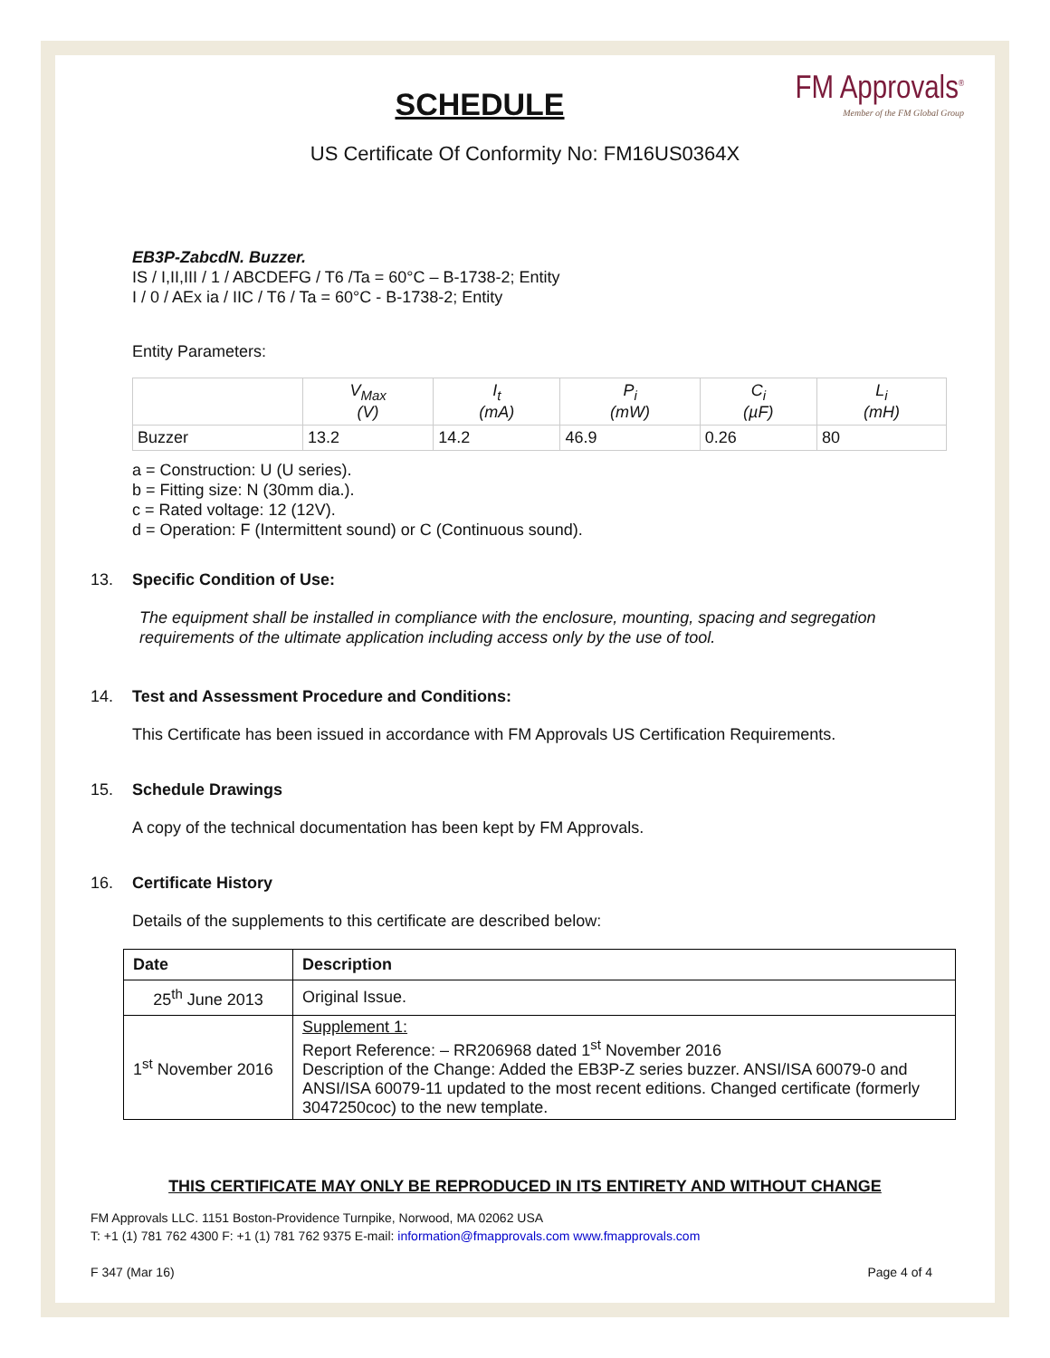FM Approvals<sup>®</sup>
Member of the FM Global Group
SCHEDULE
US Certificate Of Conformity No: FM16US0364X
EB3P-ZabcdN. Buzzer.
IS / I,II,III / 1 / ABCDEFG / T6 /Ta = 60°C – B-1738-2; Entity
I / 0 / AEx ia / IIC / T6 / Ta = 60°C - B-1738-2; Entity
Entity Parameters:
| | V<sub>Max</sub> (V) | I<sub>t</sub> (mA) | P<sub>i</sub> (mW) | C<sub>i</sub> (µF) | L<sub>i</sub> (mH) |
| --- | --- | --- | --- | --- | --- |
| Buzzer | 13.2 | 14.2 | 46.9 | 0.26 | 80 |
a = Construction: U (U series).
b = Fitting size: N (30mm dia.).
c = Rated voltage: 12 (12V).
d = Operation: F (Intermittent sound) or C (Continuous sound).
13. Specific Condition of Use:
The equipment shall be installed in compliance with the enclosure, mounting, spacing and segregation requirements of the ultimate application including access only by the use of tool.
14. Test and Assessment Procedure and Conditions:
This Certificate has been issued in accordance with FM Approvals US Certification Requirements.
15. Schedule Drawings
A copy of the technical documentation has been kept by FM Approvals.
16. Certificate History
Details of the supplements to this certificate are described below:
| Date | Description |
| --- | --- |
| 25<sup>th</sup> June 2013 | Original Issue. |
| 1<sup>st</sup> November 2016 | Supplement 1: Report Reference: – RR206968 dated 1<sup>st</sup> November 2016 Description of the Change: Added the EB3P-Z series buzzer. ANSI/ISA 60079-0 and ANSI/ISA 60079-11 updated to the most recent editions. Changed certificate (formerly 3047250coc) to the new template. |
THIS CERTIFICATE MAY ONLY BE REPRODUCED IN ITS ENTIRETY AND WITHOUT CHANGE
FM Approvals LLC. 1151 Boston-Providence Turnpike, Norwood, MA 02062 USA
T: +1 (1) 781 762 4300 F: +1 (1) 781 762 9375 E-mail: information@fmapprovals.com www.fmapprovals.com
F 347 (Mar 16) Page 4 of 4